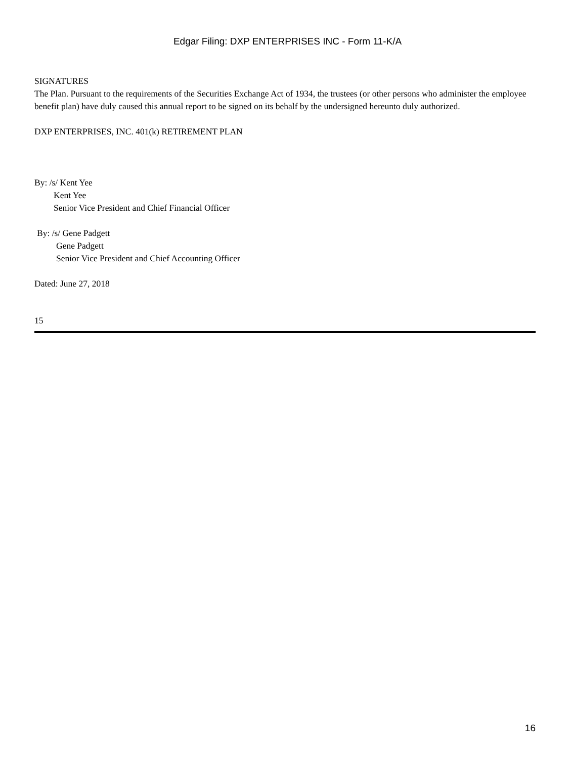Edgar Filing: DXP ENTERPRISES INC - Form 11-K/A
SIGNATURES
The Plan. Pursuant to the requirements of the Securities Exchange Act of 1934, the trustees (or other persons who administer the employee benefit plan) have duly caused this annual report to be signed on its behalf by the undersigned hereunto duly authorized.
DXP ENTERPRISES, INC. 401(k) RETIREMENT PLAN
By: /s/ Kent Yee
Kent Yee
Senior Vice President and Chief Financial Officer
By: /s/ Gene Padgett
Gene Padgett
Senior Vice President and Chief Accounting Officer
Dated: June 27, 2018
15
16